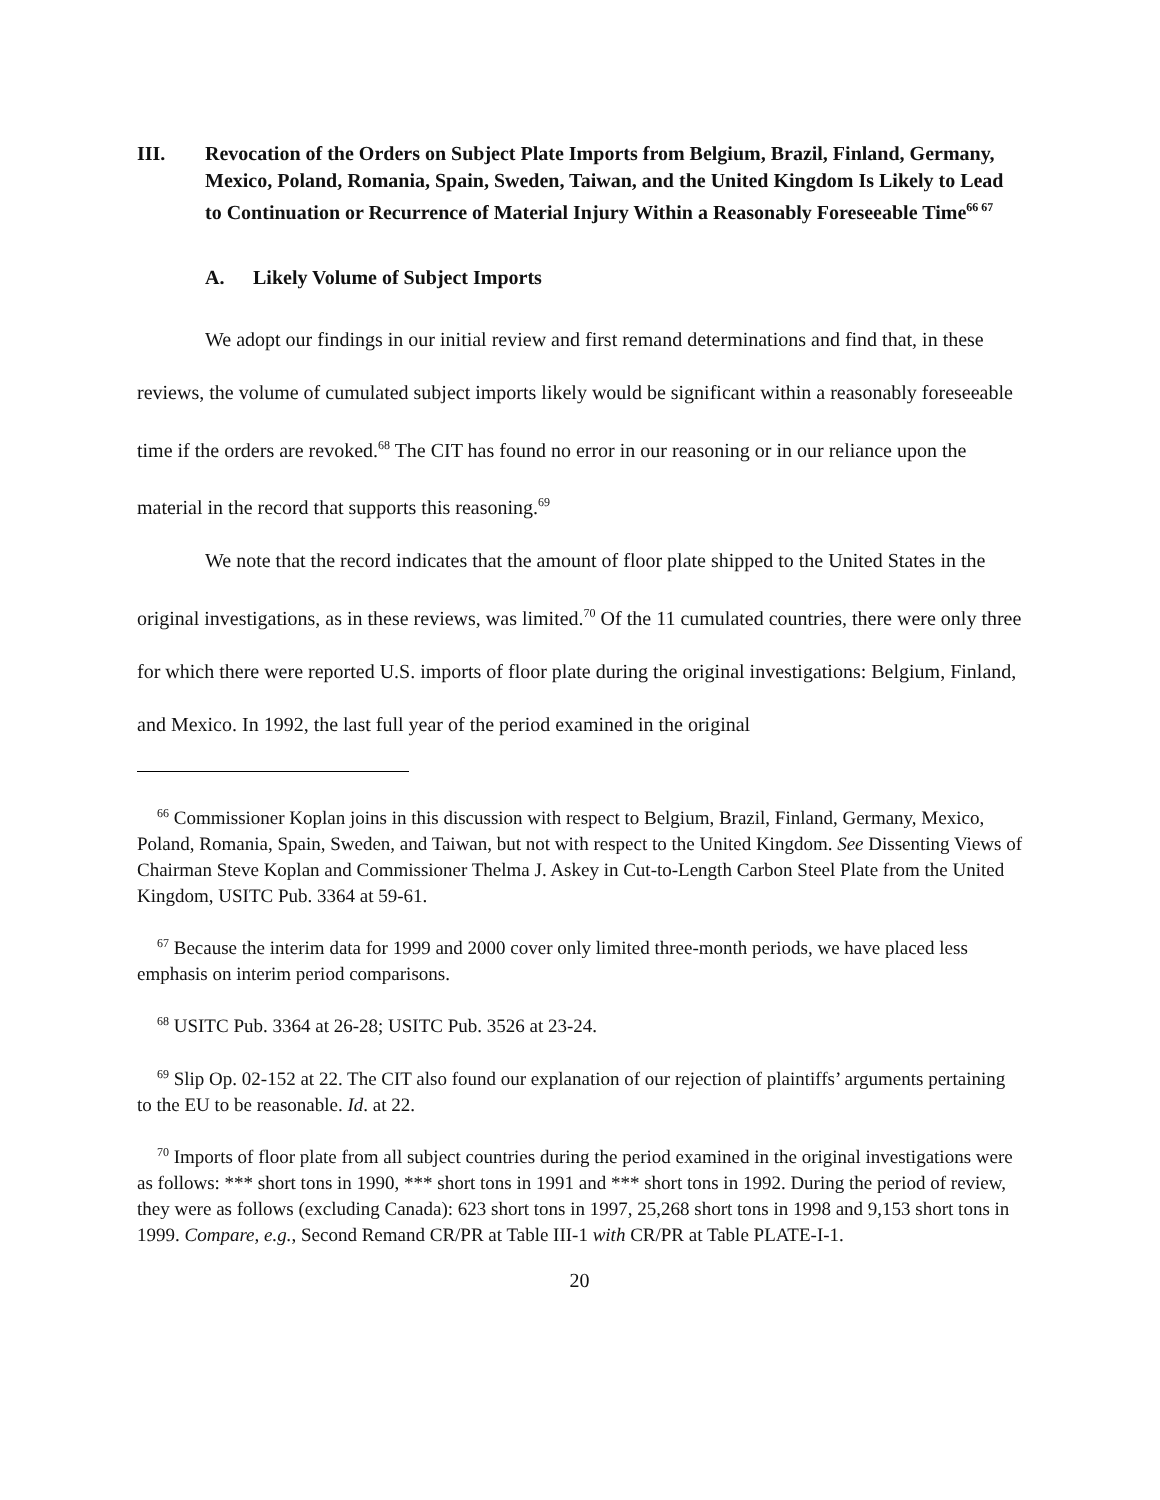III. Revocation of the Orders on Subject Plate Imports from Belgium, Brazil, Finland, Germany, Mexico, Poland, Romania, Spain, Sweden, Taiwan, and the United Kingdom Is Likely to Lead to Continuation or Recurrence of Material Injury Within a Reasonably Foreseeable Time<sup>66 67</sup>
A. Likely Volume of Subject Imports
We adopt our findings in our initial review and first remand determinations and find that, in these reviews, the volume of cumulated subject imports likely would be significant within a reasonably foreseeable time if the orders are revoked.<sup>68</sup> The CIT has found no error in our reasoning or in our reliance upon the material in the record that supports this reasoning.<sup>69</sup>
We note that the record indicates that the amount of floor plate shipped to the United States in the original investigations, as in these reviews, was limited.<sup>70</sup> Of the 11 cumulated countries, there were only three for which there were reported U.S. imports of floor plate during the original investigations: Belgium, Finland, and Mexico. In 1992, the last full year of the period examined in the original
<sup>66</sup> Commissioner Koplan joins in this discussion with respect to Belgium, Brazil, Finland, Germany, Mexico, Poland, Romania, Spain, Sweden, and Taiwan, but not with respect to the United Kingdom. See Dissenting Views of Chairman Steve Koplan and Commissioner Thelma J. Askey in Cut-to-Length Carbon Steel Plate from the United Kingdom, USITC Pub. 3364 at 59-61.
<sup>67</sup> Because the interim data for 1999 and 2000 cover only limited three-month periods, we have placed less emphasis on interim period comparisons.
<sup>68</sup> USITC Pub. 3364 at 26-28; USITC Pub. 3526 at 23-24.
<sup>69</sup> Slip Op. 02-152 at 22. The CIT also found our explanation of our rejection of plaintiffs’ arguments pertaining to the EU to be reasonable. Id. at 22.
<sup>70</sup> Imports of floor plate from all subject countries during the period examined in the original investigations were as follows: *** short tons in 1990, *** short tons in 1991 and *** short tons in 1992. During the period of review, they were as follows (excluding Canada): 623 short tons in 1997, 25,268 short tons in 1998 and 9,153 short tons in 1999. Compare, e.g., Second Remand CR/PR at Table III-1 with CR/PR at Table PLATE-I-1.
20